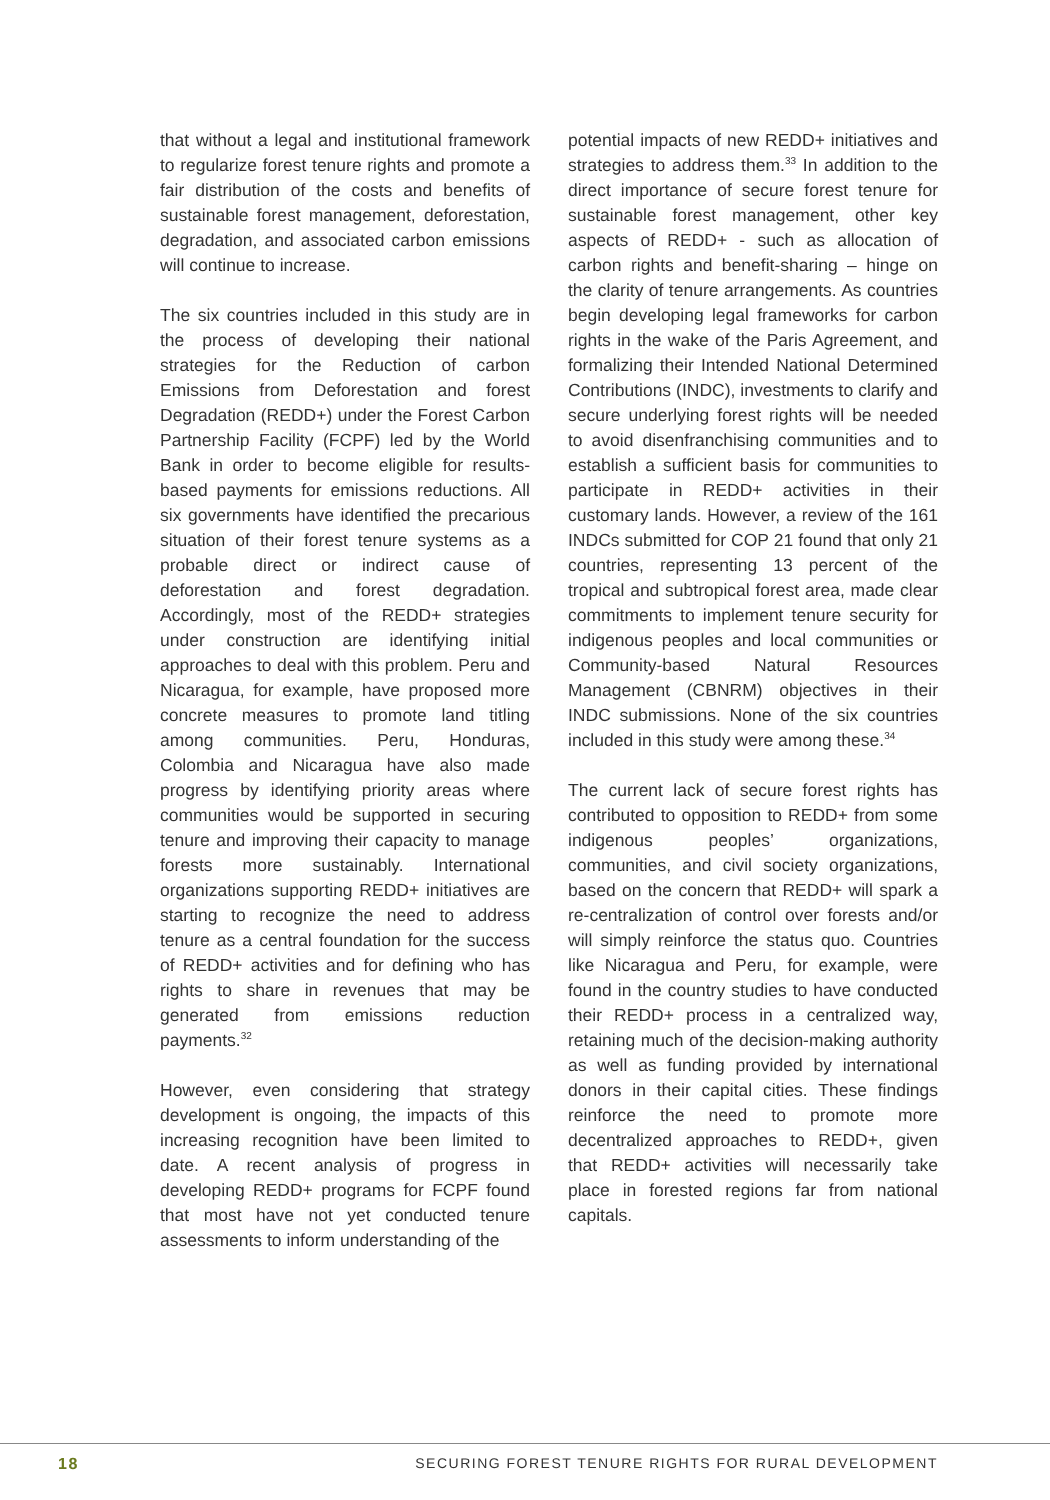that without a legal and institutional framework to regularize forest tenure rights and promote a fair distribution of the costs and benefits of sustainable forest management, deforestation, degradation, and associated carbon emissions will continue to increase.
The six countries included in this study are in the process of developing their national strategies for the Reduction of carbon Emissions from Deforestation and forest Degradation (REDD+) under the Forest Carbon Partnership Facility (FCPF) led by the World Bank in order to become eligible for results-based payments for emissions reductions. All six governments have identified the precarious situation of their forest tenure systems as a probable direct or indirect cause of deforestation and forest degradation. Accordingly, most of the REDD+ strategies under construction are identifying initial approaches to deal with this problem. Peru and Nicaragua, for example, have proposed more concrete measures to promote land titling among communities. Peru, Honduras, Colombia and Nicaragua have also made progress by identifying priority areas where communities would be supported in securing tenure and improving their capacity to manage forests more sustainably. International organizations supporting REDD+ initiatives are starting to recognize the need to address tenure as a central foundation for the success of REDD+ activities and for defining who has rights to share in revenues that may be generated from emissions reduction payments.<sup>32</sup>
However, even considering that strategy development is ongoing, the impacts of this increasing recognition have been limited to date. A recent analysis of progress in developing REDD+ programs for FCPF found that most have not yet conducted tenure assessments to inform understanding of the
potential impacts of new REDD+ initiatives and strategies to address them.<sup>33</sup> In addition to the direct importance of secure forest tenure for sustainable forest management, other key aspects of REDD+ - such as allocation of carbon rights and benefit-sharing – hinge on the clarity of tenure arrangements. As countries begin developing legal frameworks for carbon rights in the wake of the Paris Agreement, and formalizing their Intended National Determined Contributions (INDC), investments to clarify and secure underlying forest rights will be needed to avoid disenfranchising communities and to establish a sufficient basis for communities to participate in REDD+ activities in their customary lands. However, a review of the 161 INDCs submitted for COP 21 found that only 21 countries, representing 13 percent of the tropical and subtropical forest area, made clear commitments to implement tenure security for indigenous peoples and local communities or Community-based Natural Resources Management (CBNRM) objectives in their INDC submissions. None of the six countries included in this study were among these.<sup>34</sup>
The current lack of secure forest rights has contributed to opposition to REDD+ from some indigenous peoples’ organizations, communities, and civil society organizations, based on the concern that REDD+ will spark a re-centralization of control over forests and/or will simply reinforce the status quo. Countries like Nicaragua and Peru, for example, were found in the country studies to have conducted their REDD+ process in a centralized way, retaining much of the decision-making authority as well as funding provided by international donors in their capital cities. These findings reinforce the need to promote more decentralized approaches to REDD+, given that REDD+ activities will necessarily take place in forested regions far from national capitals.
18 SECURING FOREST TENURE RIGHTS FOR RURAL DEVELOPMENT